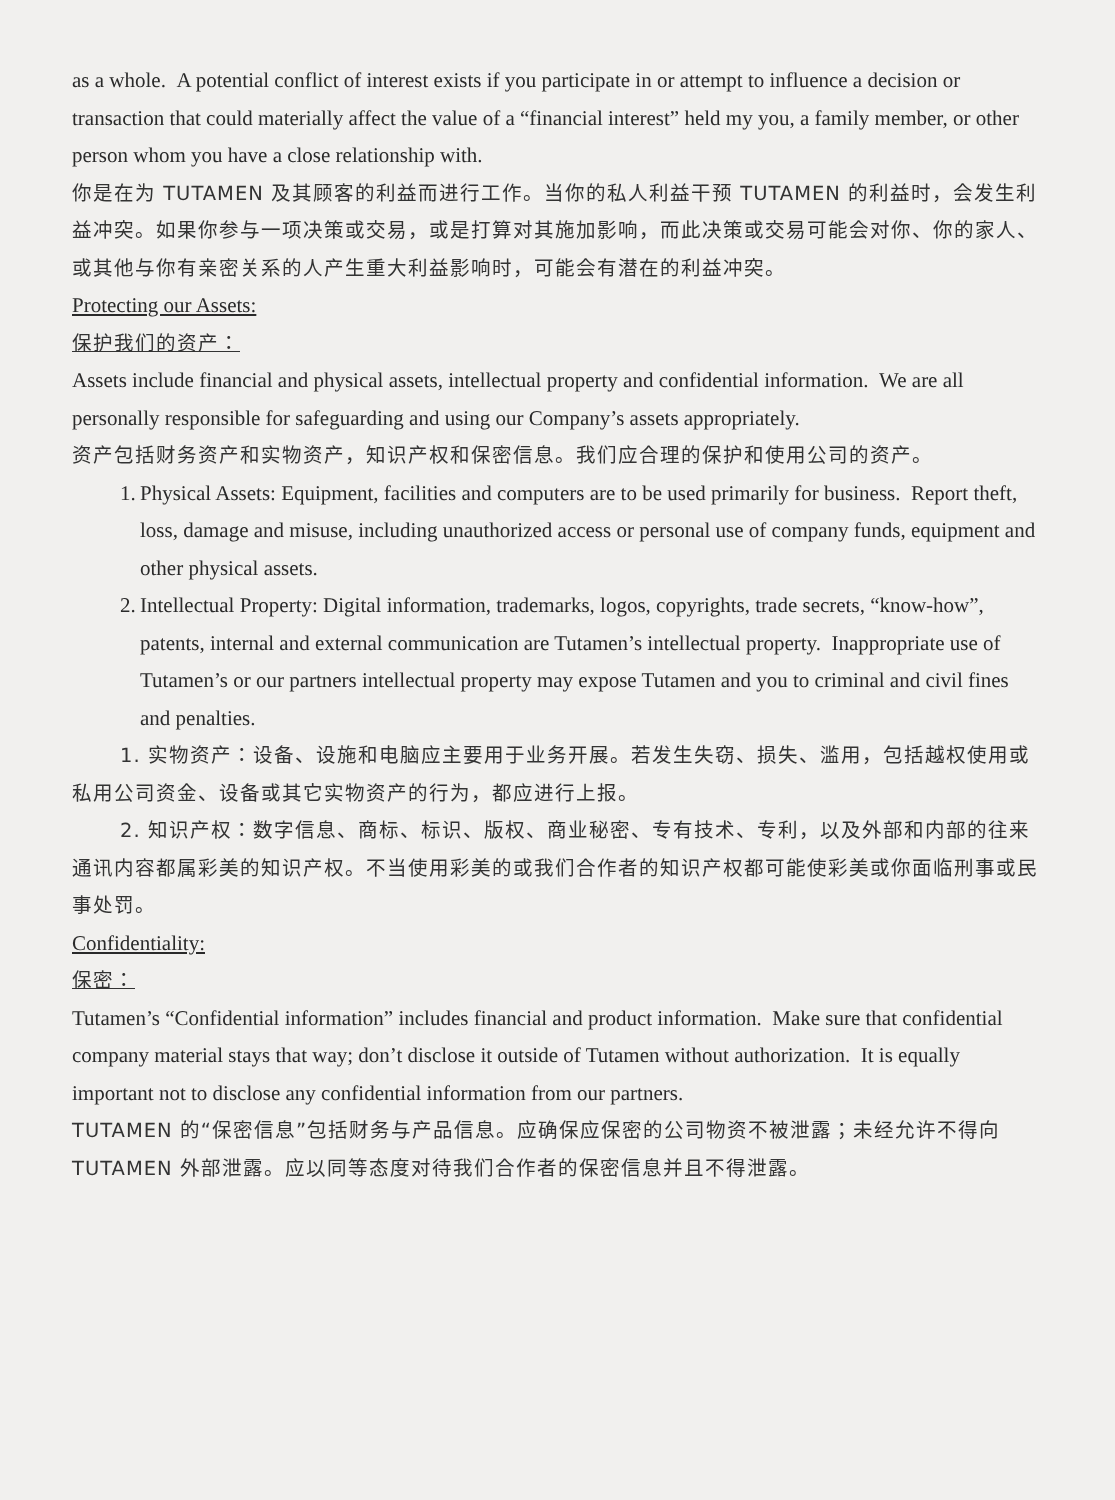as a whole. A potential conflict of interest exists if you participate in or attempt to influence a decision or transaction that could materially affect the value of a “financial interest” held my you, a family member, or other person whom you have a close relationship with.
你是在为 TUTAMEN 及其顾客的利益而进行工作。当你的私人利益干预 TUTAMEN 的利益时，会发生利益冲突。如果你参与一项决策或交易，或是打算对其施加影响，而此决策或交易可能会对你、你的家人、或其他与你有亲密关系的人产生重大利益影响时，可能会有潜在的利益冲突。
Protecting our Assets:
保护我们的资产：
Assets include financial and physical assets, intellectual property and confidential information. We are all personally responsible for safeguarding and using our Company’s assets appropriately.
资产包括财务资产和实物资产，知识产权和保密信息。我们应合理的保护和使用公司的资产。
1. Physical Assets: Equipment, facilities and computers are to be used primarily for business. Report theft, loss, damage and misuse, including unauthorized access or personal use of company funds, equipment and other physical assets.
2. Intellectual Property: Digital information, trademarks, logos, copyrights, trade secrets, “know-how”, patents, internal and external communication are Tutamen’s intellectual property. Inappropriate use of Tutamen’s or our partners intellectual property may expose Tutamen and you to criminal and civil fines and penalties.
1. 实物资产：设备、设施和电脑应主要用于业务开展。若发生失窃、损失、滥用，包括越权使用或私用公司资金、设备或其它实物资产的行为，都应进行上报。
2. 知识产权：数字信息、商标、标识、版权、商业秘密、专有技术、专利，以及外部和内部的往来通讯内容都属彩美的知识产权。不当使用彩美的或我们合作者的知识产权都可能使彩美或你面临刑事或民事处罚。
Confidentiality:
保密：
Tutamen’s “Confidential information” includes financial and product information. Make sure that confidential company material stays that way; don’t disclose it outside of Tutamen without authorization. It is equally important not to disclose any confidential information from our partners.
TUTAMEN 的“保密信息”包括财务与产品信息。应确保应保密的公司物资不被泄露；未经允许不得向 TUTAMEN 外部泄露。应以同等态度对待我们合作者的保密信息并且不得泄露。